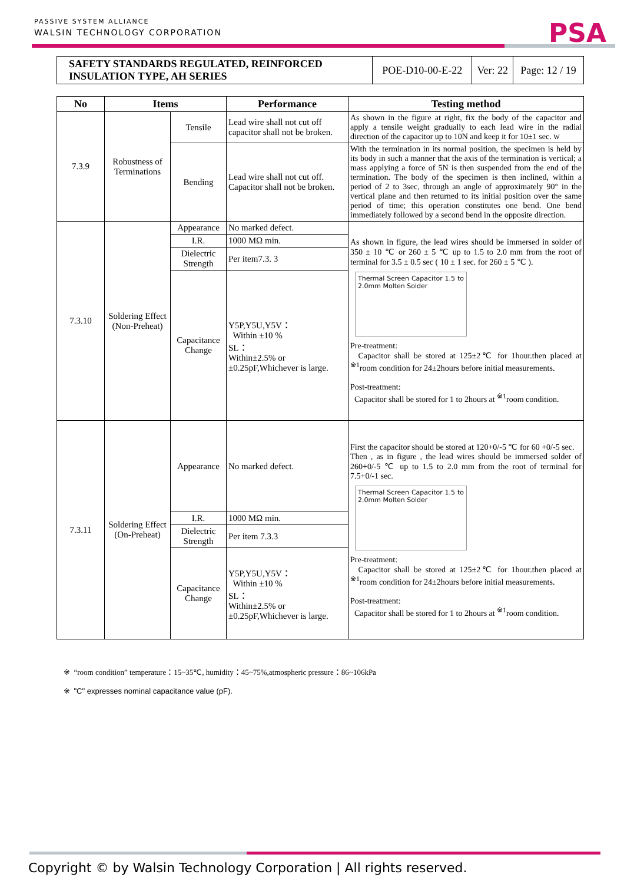PASSIVE SYSTEM ALLIANCE
WALSIN TECHNOLOGY CORPORATION
PSA
| SAFETY STANDARDS REGULATED, REINFORCED INSULATION TYPE, AH SERIES | POE-D10-00-E-22 | Ver: 22 | Page: 12 / 19 |
| No | Items | | Performance | Testing method |
| --- | --- | --- | --- | --- |
| 7.3.9 | Robustness of Terminations | Tensile | Lead wire shall not cut off capacitor shall not be broken. | As shown in the figure at right, fix the body of the capacitor and apply a tensile weight gradually to each lead wire in the radial direction of the capacitor up to 10N and keep it for 10±1 sec. W |
| | | Bending | Lead wire shall not cut off. Capacitor shall not be broken. | With the termination in its normal position, the specimen is held by its body in such a manner that the axis of the termination is vertical; a mass applying a force of 5N is then suspended from the end of the termination. The body of the specimen is then inclined, within a period of 2 to 3sec, through an angle of approximately 90° in the vertical plane and then returned to its initial position over the same period of time; this operation constitutes one bend. One bend immediately followed by a second bend in the opposite direction. |
| 7.3.10 | Soldering Effect (Non-Preheat) | Appearance | No marked defect. | As shown in figure, the lead wires should be immersed in solder of 350 ± 10 ℃ or 260 ± 5 ℃ up to 1.5 to 2.0 mm from the root of terminal for 3.5 ± 0.5 sec ( 10 ± 1 sec. for 260 ± 5 ℃ ). Thermal Screen Capacitor 1.5 to 2.0mm Molten Solder Pre-treatment: Capacitor shall be stored at 125±2℃ for 1hour.then placed at <sup>※1</sup>room condition for 24±2hours before initial measurements. Post-treatment: Capacitor shall be stored for 1 to 2hours at <sup>※1</sup>room condition. |
| | | I.R. | 1000 MΩ min. | |
| | | Dielectric Strength | Per item7.3. 3 | |
| | | Capacitance Change | Y5P,Y5U,Y5V： Within ±10 % SL： Within±2.5% or ±0.25pF,Whichever is large. | |
| 7.3.11 | Soldering Effect (On-Preheat) | Appearance | No marked defect. | First the capacitor should be stored at 120+0/-5 ℃ for 60 +0/-5 sec. Then , as in figure , the lead wires should be immersed solder of 260+0/-5 ℃ up to 1.5 to 2.0 mm from the root of terminal for 7.5+0/-1 sec. Thermal Screen Capacitor 1.5 to 2.0mm Molten Solder Pre-treatment: Capacitor shall be stored at 125±2℃ for 1hour.then placed at <sup>※1</sup>room condition for 24±2hours before initial measurements. Post-treatment: Capacitor shall be stored for 1 to 2hours at <sup>※1</sup>room condition. |
| | | I.R. | 1000 MΩ min. | |
| | | Dielectric Strength | Per item 7.3.3 | |
| | | Capacitance Change | Y5P,Y5U,Y5V： Within ±10 % SL： Within±2.5% or ±0.25pF,Whichever is large. | |
※ “room condition” temperature：15~35℃, humidity：45~75%,atmospheric pressure：86~106kPa
※ "C" expresses nominal capacitance value (pF).
Copyright © by Walsin Technology Corporation | All rights reserved.